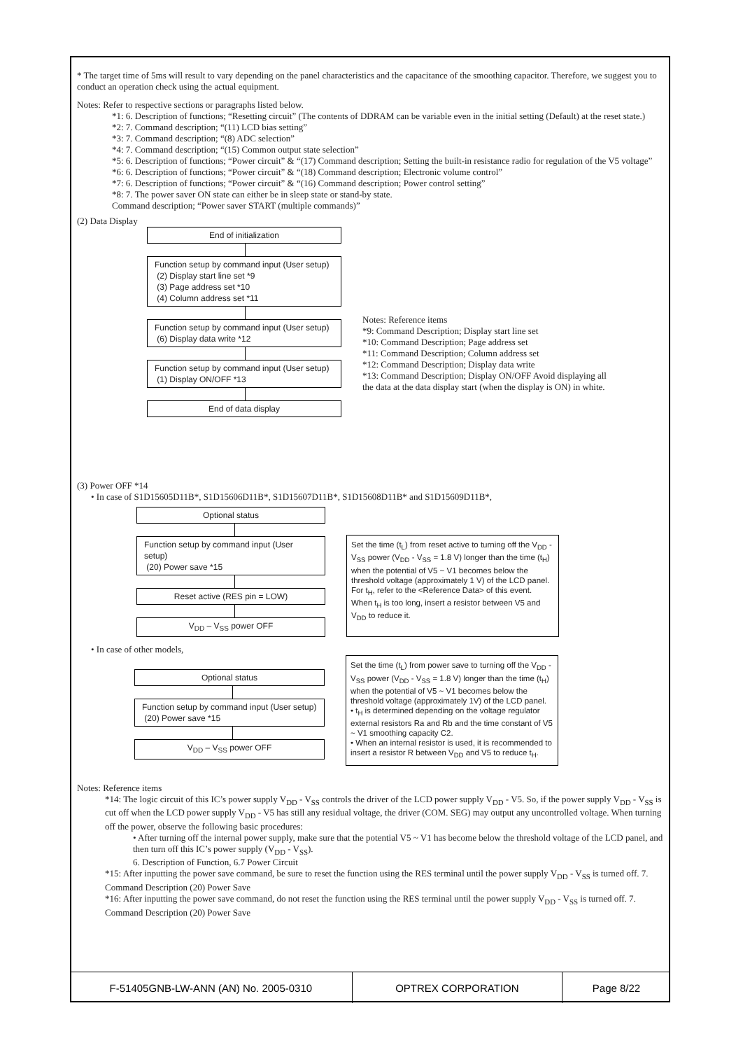* The target time of 5ms will result to vary depending on the panel characteristics and the capacitance of the smoothing capacitor. Therefore, we suggest you to conduct an operation check using the actual equipment.
Notes: Refer to respective sections or paragraphs listed below.
*1: 6. Description of functions; “Resetting circuit” (The contents of DDRAM can be variable even in the initial setting (Default) at the reset state.)
*2: 7. Command description; “(11) LCD bias setting”
*3: 7. Command description; “(8) ADC selection”
*4: 7. Command description; “(15) Common output state selection”
*5: 6. Description of functions; “Power circuit” & “(17) Command description; Setting the built-in resistance radio for regulation of the V5 voltage”
*6: 6. Description of functions; “Power circuit” & “(18) Command description; Electronic volume control”
*7: 6. Description of functions; “Power circuit” & “(16) Command description; Power control setting”
*8: 7. The power saver ON state can either be in sleep state or stand-by state.
Command description; “Power saver START (multiple commands)”
(2) Data Display
End of initialization
Function setup by command input (User setup)
(2) Display start line set *9
(3) Page address set *10
(4) Column address set *11
Function setup by command input (User setup)
(6) Display data write *12
Function setup by command input (User setup)
(1) Display ON/OFF *13
End of data display
Notes: Reference items
*9: Command Description; Display start line set
*10: Command Description; Page address set
*11: Command Description; Column address set
*12: Command Description; Display data write
*13: Command Description; Display ON/OFF Avoid displaying all the data at the data display start (when the display is ON) in white.
(3) Power OFF *14
• In case of S1D15605D11B*, S1D15606D11B*, S1D15607D11B*, S1D15608D11B* and S1D15609D11B*,
Optional status
Function setup by command input (User setup)
(20) Power save *15
Reset active (RES pin = LOW)
V<sub>DD</sub> – V<sub>SS</sub> power OFF
Set the time (t<sub>L</sub>) from reset active to turning off the V<sub>DD</sub> - V<sub>SS</sub> power (V<sub>DD</sub> - V<sub>SS</sub> = 1.8 V) longer than the time (t<sub>H</sub>) when the potential of V5 ~ V1 becomes below the threshold voltage (approximately 1 V) of the LCD panel. For t<sub>H</sub>, refer to the <Reference Data> of this event. When t<sub>H</sub> is too long, insert a resistor between V5 and V<sub>DD</sub> to reduce it.
• In case of other models,
Optional status
Function setup by command input (User setup)
(20) Power save *15
V<sub>DD</sub> – V<sub>SS</sub> power OFF
Set the time (t<sub>L</sub>) from power save to turning off the V<sub>DD</sub> - V<sub>SS</sub> power (V<sub>DD</sub> - V<sub>SS</sub> = 1.8 V) longer than the time (t<sub>H</sub>) when the potential of V5 ~ V1 becomes below the threshold voltage (approximately 1V) of the LCD panel.
• t<sub>H</sub> is determined depending on the voltage regulator external resistors Ra and Rb and the time constant of V5 ~ V1 smoothing capacity C2.
• When an internal resistor is used, it is recommended to insert a resistor R between V<sub>DD</sub> and V5 to reduce t<sub>H</sub>.
Notes: Reference items
*14: The logic circuit of this IC’s power supply V<sub>DD</sub> - V<sub>SS</sub> controls the driver of the LCD power supply V<sub>DD</sub> - V5. So, if the power supply V<sub>DD</sub> - V<sub>SS</sub> is cut off when the LCD power supply V<sub>DD</sub> - V5 has still any residual voltage, the driver (COM. SEG) may output any uncontrolled voltage. When turning off the power, observe the following basic procedures:
• After turning off the internal power supply, make sure that the potential V5 ~ V1 has become below the threshold voltage of the LCD panel, and then turn off this IC’s power supply (V<sub>DD</sub> - V<sub>SS</sub>).
6. Description of Function, 6.7 Power Circuit
*15: After inputting the power save command, be sure to reset the function using the RES terminal until the power supply V<sub>DD</sub> - V<sub>SS</sub> is turned off. 7. Command Description (20) Power Save
*16: After inputting the power save command, do not reset the function using the RES terminal until the power supply V<sub>DD</sub> - V<sub>SS</sub> is turned off. 7. Command Description (20) Power Save
| F-51405GNB-LW-ANN (AN) No. 2005-0310 | OPTREX CORPORATION | Page 8/22 |